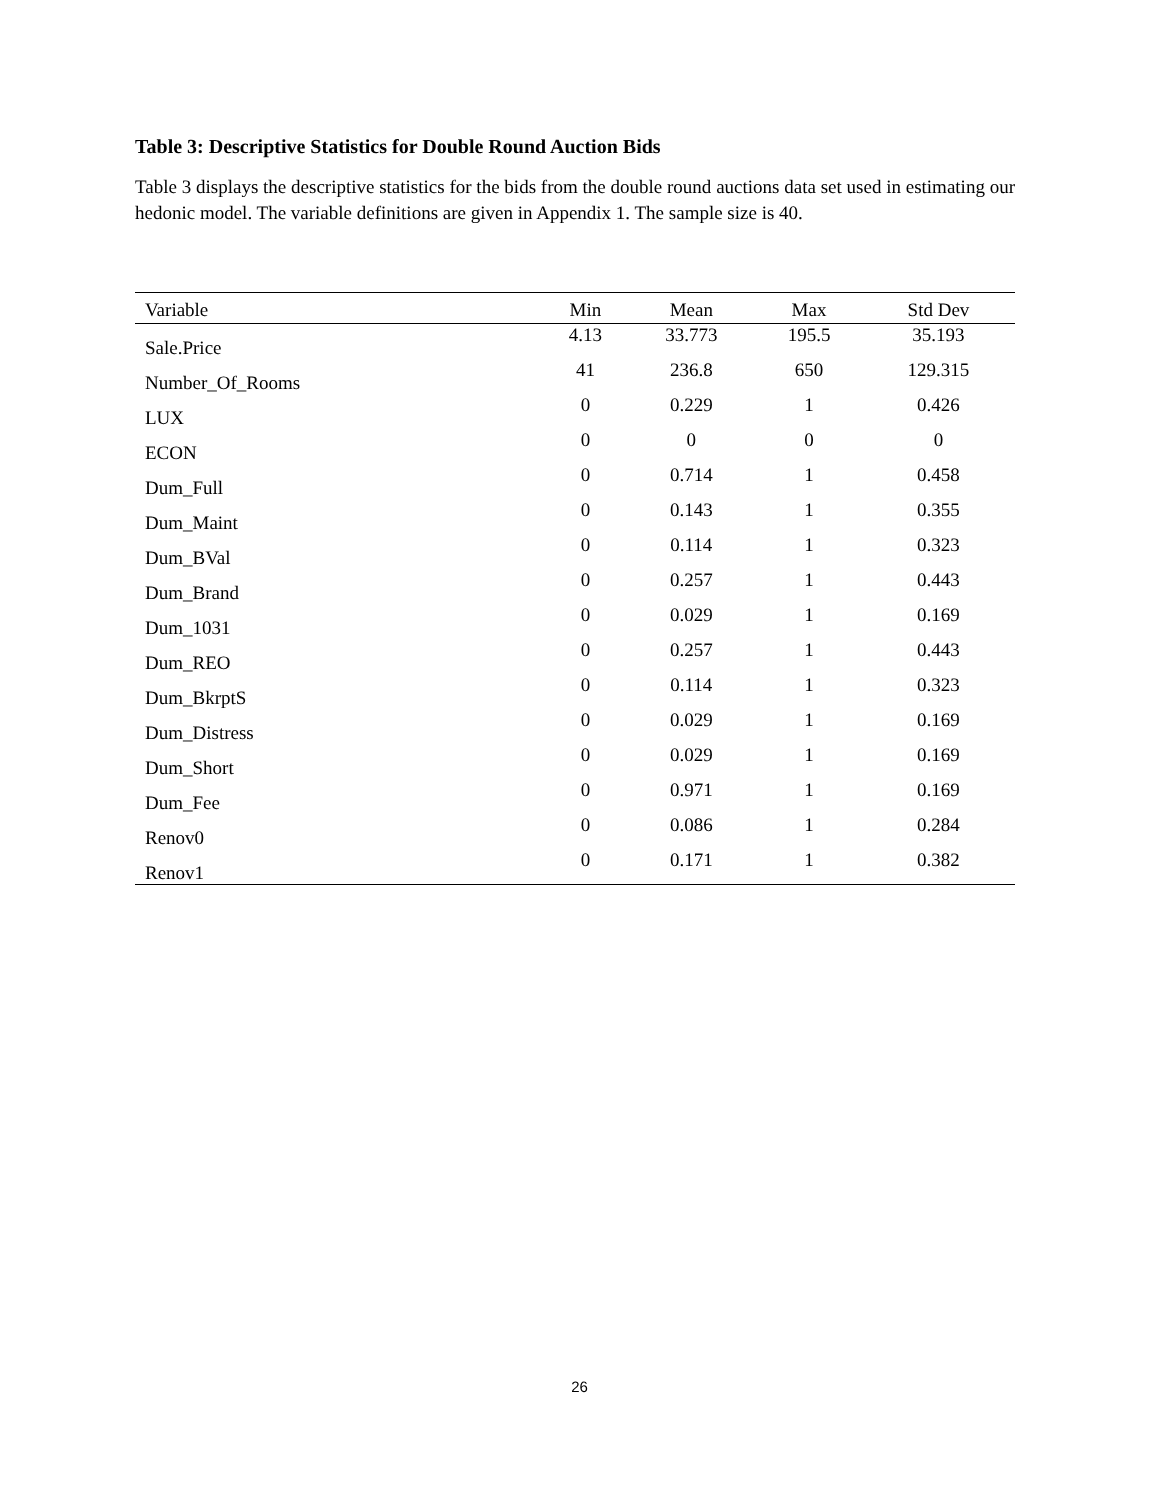Table 3: Descriptive Statistics for Double Round Auction Bids
Table 3 displays the descriptive statistics for the bids from the double round auctions data set used in estimating our hedonic model. The variable definitions are given in Appendix 1. The sample size is 40.
| Variable | Min | Mean | Max | Std Dev |
| --- | --- | --- | --- | --- |
| Sale.Price | 4.13 | 33.773 | 195.5 | 35.193 |
| Number_Of_Rooms | 41 | 236.8 | 650 | 129.315 |
| LUX | 0 | 0.229 | 1 | 0.426 |
| ECON | 0 | 0 | 0 | 0 |
| Dum_Full | 0 | 0.714 | 1 | 0.458 |
| Dum_Maint | 0 | 0.143 | 1 | 0.355 |
| Dum_BVal | 0 | 0.114 | 1 | 0.323 |
| Dum_Brand | 0 | 0.257 | 1 | 0.443 |
| Dum_1031 | 0 | 0.029 | 1 | 0.169 |
| Dum_REO | 0 | 0.257 | 1 | 0.443 |
| Dum_BkrptS | 0 | 0.114 | 1 | 0.323 |
| Dum_Distress | 0 | 0.029 | 1 | 0.169 |
| Dum_Short | 0 | 0.029 | 1 | 0.169 |
| Dum_Fee | 0 | 0.971 | 1 | 0.169 |
| Renov0 | 0 | 0.086 | 1 | 0.284 |
| Renov1 | 0 | 0.171 | 1 | 0.382 |
26